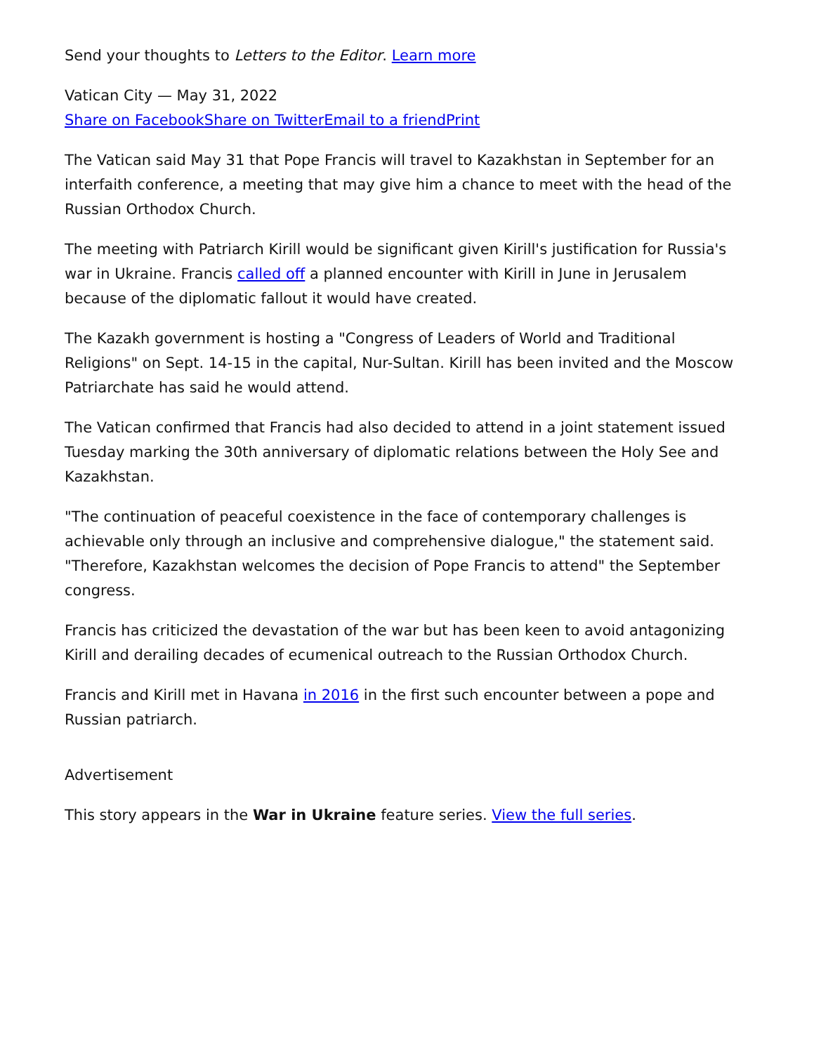Send your thoughts to Letters to the Editor. Learn more
Vatican City — May 31, 2022
Share on Facebook Share on Twitter Email to a friend Print
The Vatican said May 31 that Pope Francis will travel to Kazakhstan in September for an interfaith conference, a meeting that may give him a chance to meet with the head of the Russian Orthodox Church.
The meeting with Patriarch Kirill would be significant given Kirill's justification for Russia's war in Ukraine. Francis called off a planned encounter with Kirill in June in Jerusalem because of the diplomatic fallout it would have created.
The Kazakh government is hosting a "Congress of Leaders of World and Traditional Religions" on Sept. 14-15 in the capital, Nur-Sultan. Kirill has been invited and the Moscow Patriarchate has said he would attend.
The Vatican confirmed that Francis had also decided to attend in a joint statement issued Tuesday marking the 30th anniversary of diplomatic relations between the Holy See and Kazakhstan.
"The continuation of peaceful coexistence in the face of contemporary challenges is achievable only through an inclusive and comprehensive dialogue," the statement said. "Therefore, Kazakhstan welcomes the decision of Pope Francis to attend" the September congress.
Francis has criticized the devastation of the war but has been keen to avoid antagonizing Kirill and derailing decades of ecumenical outreach to the Russian Orthodox Church.
Francis and Kirill met in Havana in 2016 in the first such encounter between a pope and Russian patriarch.
Advertisement
This story appears in the War in Ukraine feature series. View the full series.